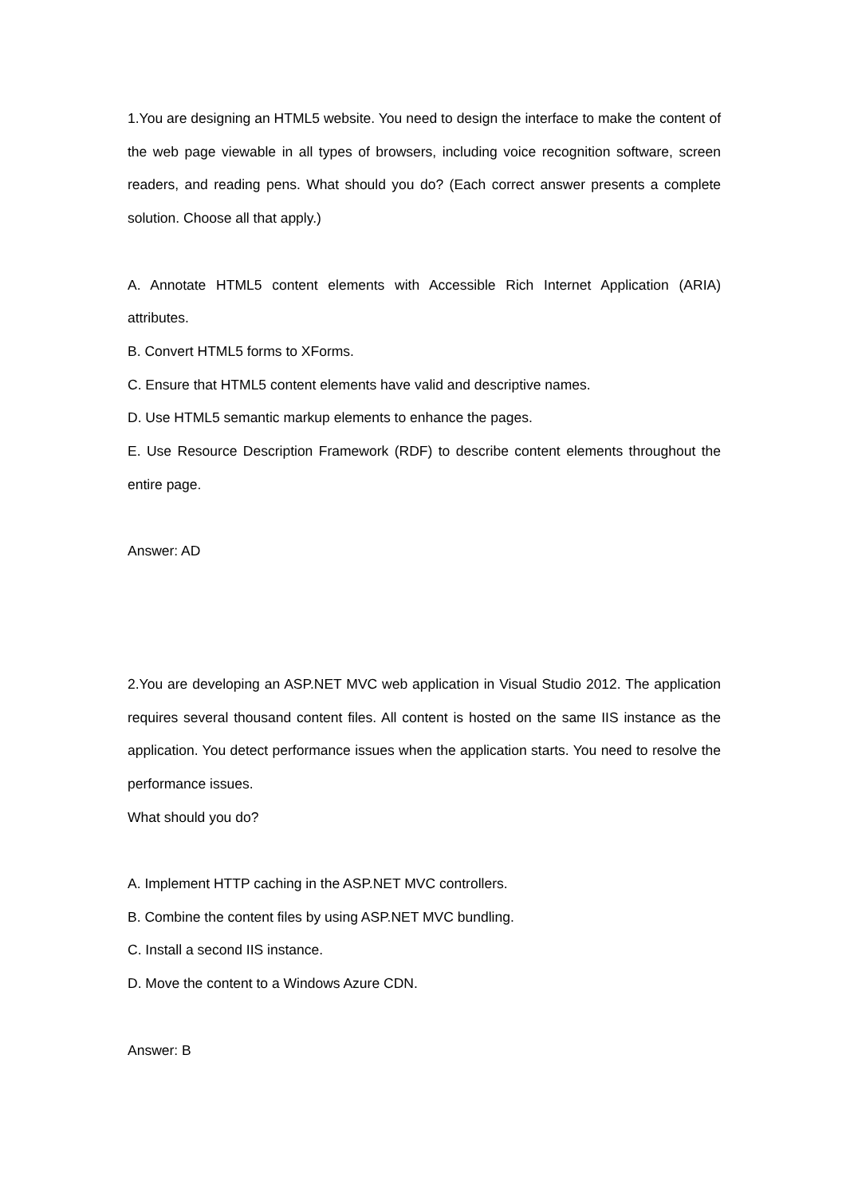1.You are designing an HTML5 website. You need to design the interface to make the content of the web page viewable in all types of browsers, including voice recognition software, screen readers, and reading pens. What should you do? (Each correct answer presents a complete solution. Choose all that apply.)
A. Annotate HTML5 content elements with Accessible Rich Internet Application (ARIA) attributes.
B. Convert HTML5 forms to XForms.
C. Ensure that HTML5 content elements have valid and descriptive names.
D. Use HTML5 semantic markup elements to enhance the pages.
E. Use Resource Description Framework (RDF) to describe content elements throughout the entire page.
Answer: AD
2.You are developing an ASP.NET MVC web application in Visual Studio 2012. The application requires several thousand content files. All content is hosted on the same IIS instance as the application. You detect performance issues when the application starts. You need to resolve the performance issues.
What should you do?
A. Implement HTTP caching in the ASP.NET MVC controllers.
B. Combine the content files by using ASP.NET MVC bundling.
C. Install a second IIS instance.
D. Move the content to a Windows Azure CDN.
Answer: B